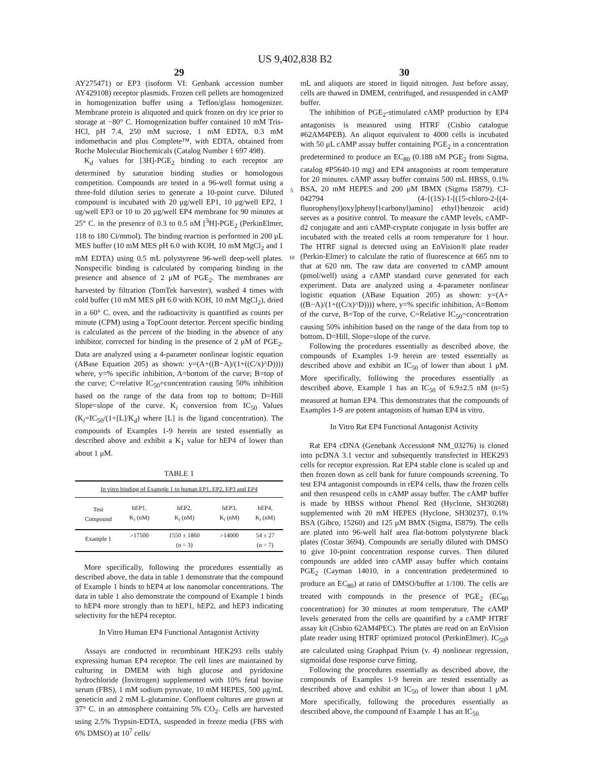US 9,402,838 B2
29
AY275471) or EP3 (isoform VI: Genbank accession number AY429108) receptor plasmids. Frozen cell pellets are homogenized in homogenization buffer using a Teflon/glass homogenizer. Membrane protein is aliquoted and quick frozen on dry ice prior to storage at −80° C. Homogenization buffer contained 10 mM Tris-HCl, pH 7.4, 250 mM sucrose, 1 mM EDTA, 0.3 mM indomethacin and plus Complete™, with EDTA, obtained from Roche Molecular Biochemicals (Catalog Number 1 697 498).
K<sub>d</sub> values for [3H]-PGE<sub>2</sub> binding to each receptor are determined by saturation binding studies or homologous competition. Compounds are tested in a 96-well format using a three-fold dilution series to generate a 10-point curve. Diluted compound is incubated with 20 μg/well EP1, 10 μg/well EP2, 1 ug/well EP3 or 10 to 20 μg/well EP4 membrane for 90 minutes at 25° C. in the presence of 0.3 to 0.5 nM [<sup>3</sup>H]-PGE<sub>2</sub> (PerkinElmer, 118 to 180 Ci/mmol). The binding reaction is performed in 200 μL MES buffer (10 mM MES pH 6.0 with KOH, 10 mM MgCl<sub>2</sub> and 1 mM EDTA) using 0.5 mL polystyrene 96-well deep-well plates. Nonspecific binding is calculated by comparing binding in the presence and absence of 2 μM of PGE<sub>2</sub>. The membranes are harvested by filtration (TomTek harvester), washed 4 times with cold buffer (10 mM MES pH 6.0 with KOH, 10 mM MgCl<sub>2</sub>), dried in a 60° C. oven, and the radioactivity is quantified as counts per minute (CPM) using a TopCount detector. Percent specific binding is calculated as the percent of the binding in the absence of any inhibitor, corrected for binding in the presence of 2 μM of PGE<sub>2</sub>. Data are analyzed using a 4-parameter nonlinear logistic equation (ABase Equation 205) as shown: y=(A+((B−A)/(1+((C/x)^D)))) where, y=% specific inhibition, A=bottom of the curve; B=top of the curve; C=relative IC<sub>50</sub>=concentration causing 50% inhibition based on the range of the data from top to bottom; D=Hill Slope=slope of the curve. K<sub>i</sub> conversion from IC<sub>50</sub> Values (K<sub>i</sub>=IC<sub>50</sub>/(1+[L]/K<sub>d</sub>) where [L] is the ligand concentration). The compounds of Examples 1-9 herein are tested essentially as described above and exhibit a K<sub>1</sub> value for hEP4 of lower than about 1 μM.
TABLE 1
| In vitro binding of Example 1 to human EP1, EP2, EP3 and EP4 | | | | |
| Test Compound | hEP1, K<sub>i</sub> (nM) | hEP2, K<sub>i</sub> (nM) | hEP3, K<sub>i</sub> (nM) | hEP4, K<sub>i</sub> (nM) |
| Example 1 | >17500 | 1550 ± 1860 (n = 3) | >14000 | 54 ± 27 (n = 7) |
More specifically, following the procedures essentially as described above, the data in table 1 demonstrate that the compound of Example 1 binds to hEP4 at low nanomolar concentrations. The data in table 1 also demonstrate the compound of Example 1 binds to hEP4 more strongly than to hEP1, hEP2, and hEP3 indicating selectivity for the hEP4 receptor.
In Vitro Human EP4 Functional Antagonist Activity
Assays are conducted in recombinant HEK293 cells stably expressing human EP4 receptor. The cell lines are maintained by culturing in DMEM with high glucose and pyridoxine hydrochloride (Invitrogen) supplemented with 10% fetal bovine serum (FBS), 1 mM sodium pyruvate, 10 mM HEPES, 500 μg/mL geneticin and 2 mM L-glutamine. Confluent cultures are grown at 37° C. in an atmosphere containing 5% CO<sub>2</sub>. Cells are harvested using 2.5% Trypsin-EDTA, suspended in freeze media (FBS with 6% DMSO) at 10<sup>7</sup> cells/
5
10
30
mL and aliquots are stored in liquid nitrogen. Just before assay, cells are thawed in DMEM, centrifuged, and resuspended in cAMP buffer.
The inhibition of PGE<sub>2</sub>-stimulated cAMP production by EP4 antagonists is measured using HTRF (Cisbio catalogue #62AM4PEB). An aliquot equivalent to 4000 cells is incubated with 50 μL cAMP assay buffer containing PGE<sub>2</sub> in a concentration predetermined to produce an EC<sub>80</sub> (0.188 nM PGE<sub>2</sub> from Sigma, catalog #P5640-10 mg) and EP4 antagonists at room temperature for 20 minutes. cAMP assay buffer contains 500 mL HBSS, 0.1% BSA, 20 mM HEPES and 200 μM IBMX (Sigma I5879). CJ-042794 (4-{(1S)-1-[({5-chloro-2-[(4-fluorophenyl)oxy]phenyl}carbonyl)amino] ethyl}benzoic acid) serves as a positive control. To measure the cAMP levels, cAMP-d2 conjugate and anti cAMP-cryptate conjugate in lysis buffer are incubated with the treated cells at room temperature for 1 hour. The HTRF signal is detected using an EnVision® plate reader (Perkin-Elmer) to calculate the ratio of fluorescence at 665 nm to that at 620 nm. The raw data are converted to cAMP amount (pmol/well) using a cAMP standard curve generated for each experiment. Data are analyzed using a 4-parameter nonlinear logistic equation (ABase Equation 205) as shown: y=(A+((B−A)/(1+((C/x)^D)))) where, y=% specific inhibition, A=Bottom of the curve, B=Top of the curve, C=Relative IC<sub>50</sub>=concentration causing 50% inhibition based on the range of the data from top to bottom, D=Hill, Slope=slope of the curve.
Following the procedures essentially as described above, the compounds of Examples 1-9 herein are tested essentially as described above and exhibit an IC<sub>50</sub> of lower than about 1 μM. More specifically, following the procedures essentially as described above, Example 1 has an IC<sub>50</sub> of 6.9±2.5 nM (n=5) measured at human EP4. This demonstrates that the compounds of Examples 1-9 are potent antagonists of human EP4 in vitro.
In Vitro Rat EP4 Functional Antagonist Activity
Rat EP4 cDNA (Genebank Accession# NM_03276) is cloned into pcDNA 3.1 vector and subsequently transfected in HEK293 cells for receptor expression. Rat EP4 stable clone is scaled up and then frozen down as cell bank for future compounds screening. To test EP4 antagonist compounds in rEP4 cells, thaw the frozen cells and then resuspend cells in cAMP assay buffer. The cAMP buffer is made by HBSS without Phenol Red (Hyclone, SH30268) supplemented with 20 mM HEPES (Hyclone, SH30237), 0.1% BSA (Gibco, 15260) and 125 μM BMX (Sigma, I5879). The cells are plated into 96-well half area flat-bottom polystyrene black plates (Costar 3694). Compounds are serially diluted with DMSO to give 10-point concentration response curves. Then diluted compounds are added into cAMP assay buffer which contains PGE<sub>2</sub> (Cayman 14010, in a concentration predetermined to produce an EC<sub>80</sub>) at ratio of DMSO/buffer at 1/100. The cells are treated with compounds in the presence of PGE<sub>2</sub> (EC<sub>80</sub> concentration) for 30 minutes at room temperature. The cAMP levels generated from the cells are quantified by a cAMP HTRF assay kit (Cisbio 62AM4PEC). The plates are read on an EnVision plate reader using HTRF optimized protocol (PerkinElmer). IC<sub>50</sub>s are calculated using Graphpad Prism (v. 4) nonlinear regression, sigmoidal dose response curve fitting.
Following the procedures essentially as described above, the compounds of Examples 1-9 herein are tested essentially as described above and exhibit an IC<sub>50</sub> of lower than about 1 μM. More specifically, following the procedures essentially as described above, the compound of Example 1 has an IC<sub>50</sub>